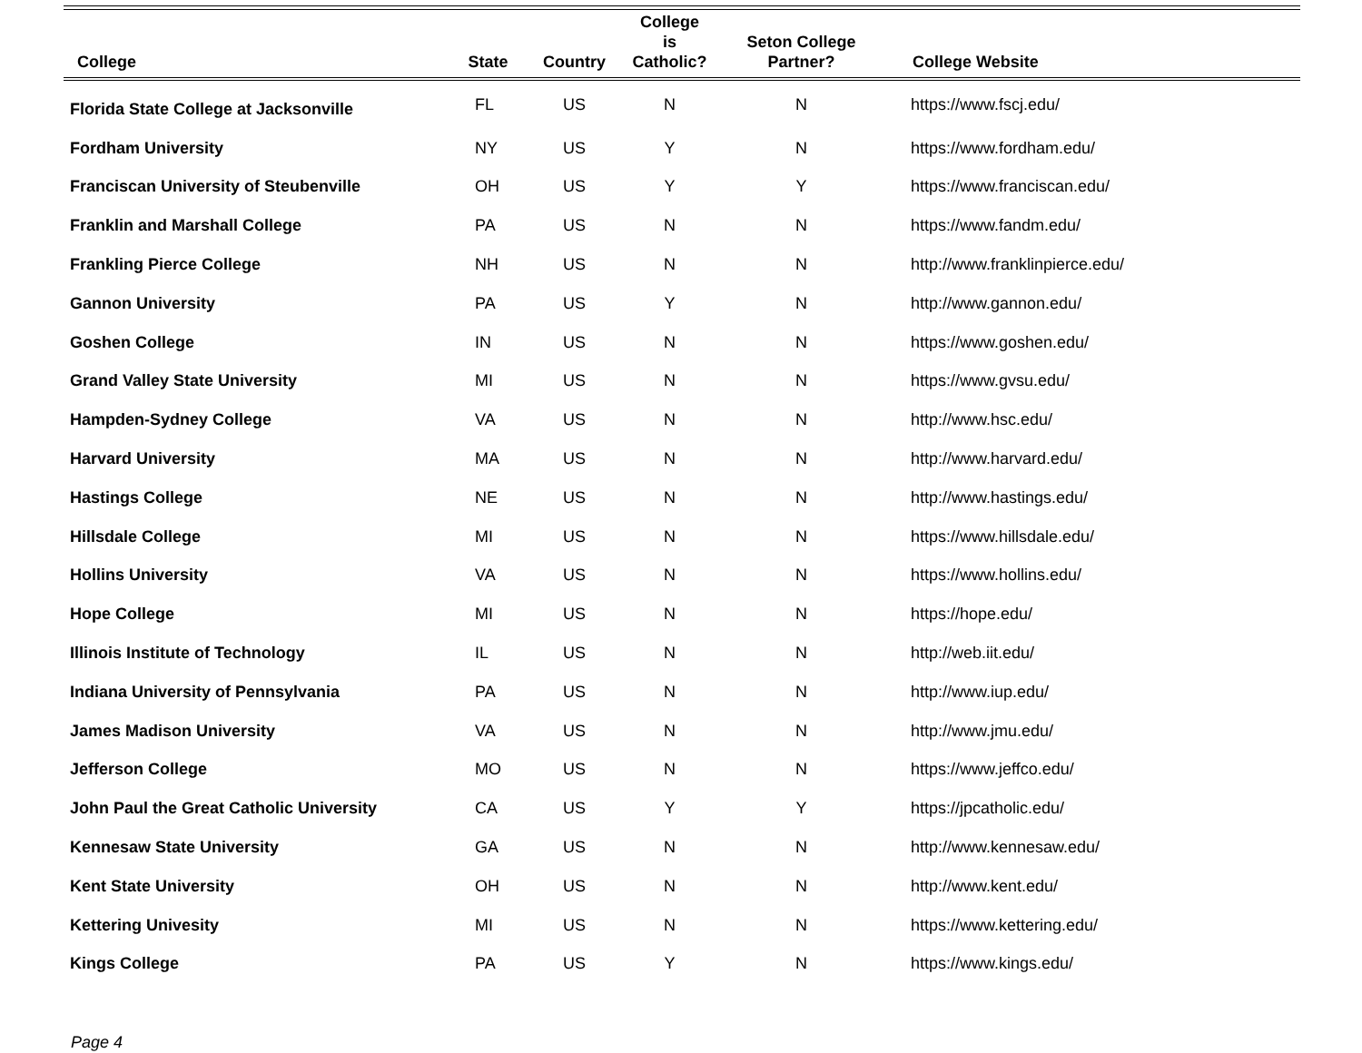| College | State | Country | College is Catholic? | Seton College Partner? | College Website |
| --- | --- | --- | --- | --- | --- |
| Florida State College at Jacksonville | FL | US | N | N | https://www.fscj.edu/ |
| Fordham University | NY | US | Y | N | https://www.fordham.edu/ |
| Franciscan University of Steubenville | OH | US | Y | Y | https://www.franciscan.edu/ |
| Franklin and Marshall College | PA | US | N | N | https://www.fandm.edu/ |
| Frankling Pierce College | NH | US | N | N | http://www.franklinpierce.edu/ |
| Gannon University | PA | US | Y | N | http://www.gannon.edu/ |
| Goshen College | IN | US | N | N | https://www.goshen.edu/ |
| Grand Valley State University | MI | US | N | N | https://www.gvsu.edu/ |
| Hampden-Sydney College | VA | US | N | N | http://www.hsc.edu/ |
| Harvard University | MA | US | N | N | http://www.harvard.edu/ |
| Hastings College | NE | US | N | N | http://www.hastings.edu/ |
| Hillsdale College | MI | US | N | N | https://www.hillsdale.edu/ |
| Hollins University | VA | US | N | N | https://www.hollins.edu/ |
| Hope College | MI | US | N | N | https://hope.edu/ |
| Illinois Institute of Technology | IL | US | N | N | http://web.iit.edu/ |
| Indiana University of Pennsylvania | PA | US | N | N | http://www.iup.edu/ |
| James Madison University | VA | US | N | N | http://www.jmu.edu/ |
| Jefferson College | MO | US | N | N | https://www.jeffco.edu/ |
| John Paul the Great Catholic University | CA | US | Y | Y | https://jpcatholic.edu/ |
| Kennesaw State University | GA | US | N | N | http://www.kennesaw.edu/ |
| Kent State University | OH | US | N | N | http://www.kent.edu/ |
| Kettering Univesity | MI | US | N | N | https://www.kettering.edu/ |
| Kings College | PA | US | Y | N | https://www.kings.edu/ |
Page 4